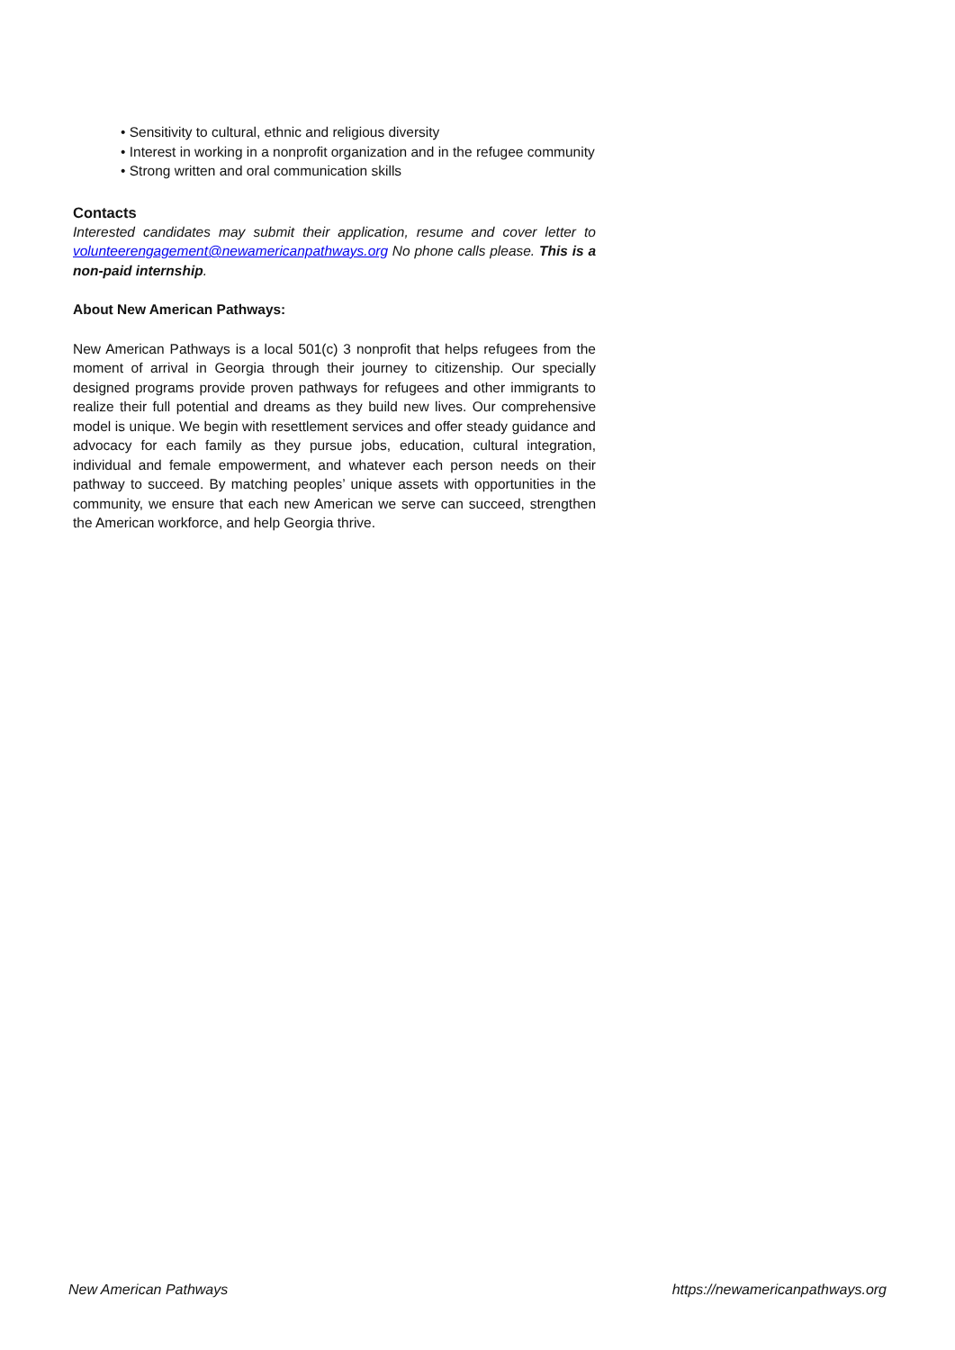• Sensitivity to cultural, ethnic and religious diversity
• Interest in working in a nonprofit organization and in the refugee community
• Strong written and oral communication skills
Contacts
Interested candidates may submit their application, resume and cover letter to volunteerengagement@newamericanpathways.org No phone calls please. This is a non-paid internship.
About New American Pathways:
New American Pathways is a local 501(c) 3 nonprofit that helps refugees from the moment of arrival in Georgia through their journey to citizenship. Our specially designed programs provide proven pathways for refugees and other immigrants to realize their full potential and dreams as they build new lives. Our comprehensive model is unique. We begin with resettlement services and offer steady guidance and advocacy for each family as they pursue jobs, education, cultural integration, individual and female empowerment, and whatever each person needs on their pathway to succeed. By matching peoples’ unique assets with opportunities in the community, we ensure that each new American we serve can succeed, strengthen the American workforce, and help Georgia thrive.
New American Pathways https://newamericanpathways.org